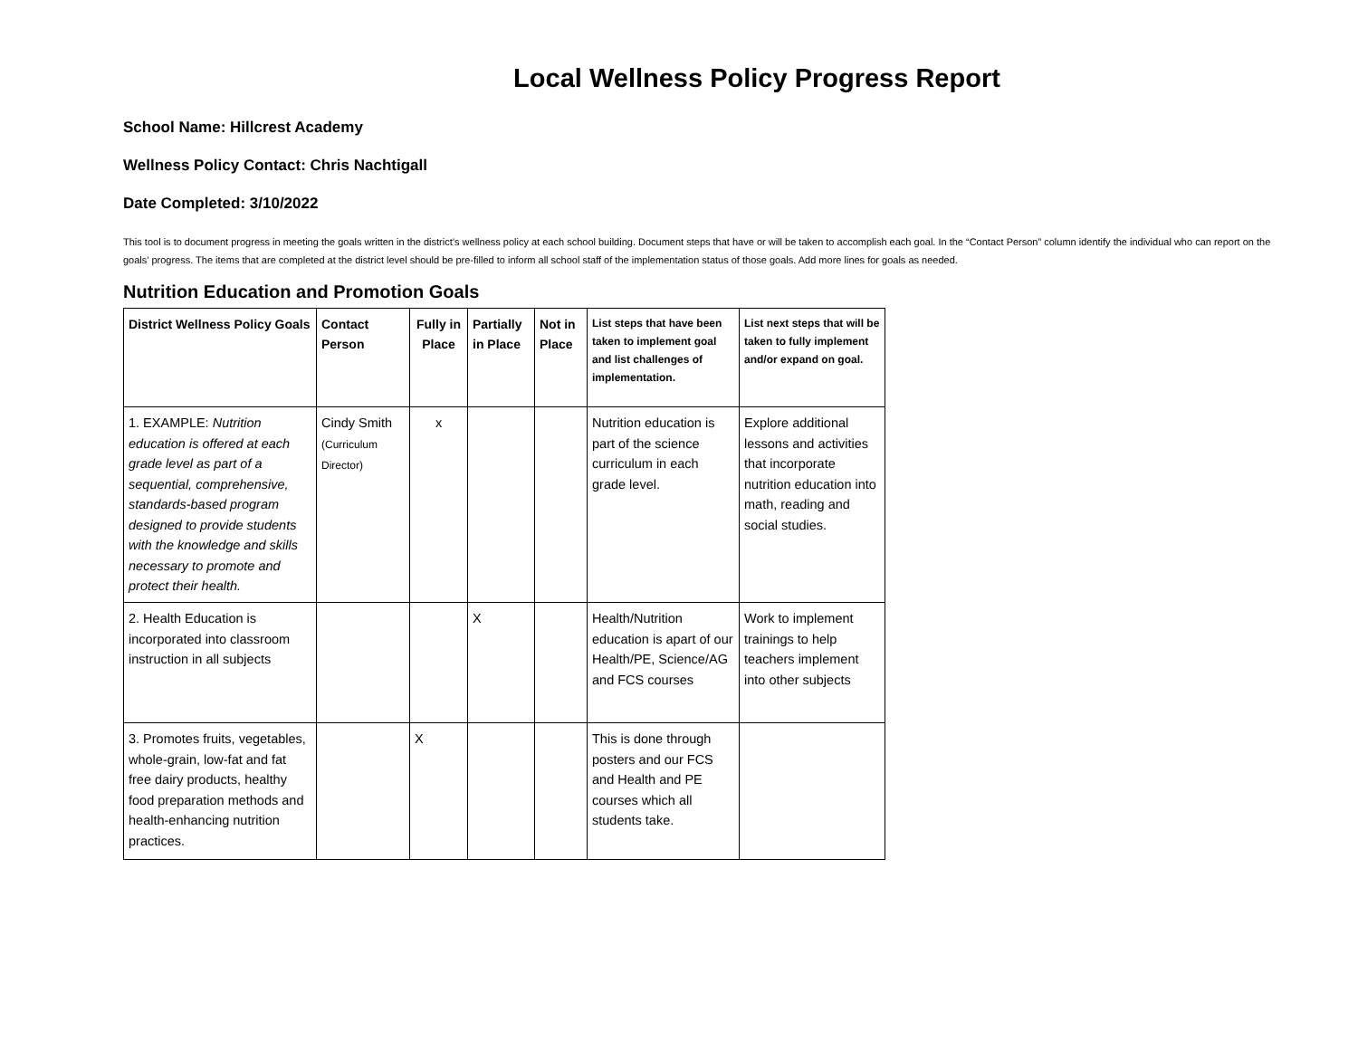Local Wellness Policy Progress Report
School Name: Hillcrest Academy
Wellness Policy Contact: Chris Nachtigall
Date Completed: 3/10/2022
This tool is to document progress in meeting the goals written in the district’s wellness policy at each school building. Document steps that have or will be taken to accomplish each goal. In the “Contact Person” column identify the individual who can report on the goals’ progress. The items that are completed at the district level should be pre-filled to inform all school staff of the implementation status of those goals. Add more lines for goals as needed.
Nutrition Education and Promotion Goals
| District Wellness Policy Goals | Contact Person | Fully in Place | Partially in Place | Not in Place | List steps that have been taken to implement goal and list challenges of implementation. | List next steps that will be taken to fully implement and/or expand on goal. |
| --- | --- | --- | --- | --- | --- | --- |
| 1. EXAMPLE: Nutrition education is offered at each grade level as part of a sequential, comprehensive, standards-based program designed to provide students with the knowledge and skills necessary to promote and protect their health. | Cindy Smith (Curriculum Director) | x | | | Nutrition education is part of the science curriculum in each grade level. | Explore additional lessons and activities that incorporate nutrition education into math, reading and social studies. |
| 2. Health Education is incorporated into classroom instruction in all subjects | | | X | | Health/Nutrition education is apart of our Health/PE, Science/AG and FCS courses | Work to implement trainings to help teachers implement into other subjects |
| 3. Promotes fruits, vegetables, whole-grain, low-fat and fat free dairy products, healthy food preparation methods and health-enhancing nutrition practices. | | X | | | This is done through posters and our FCS and Health and PE courses which all students take. | |